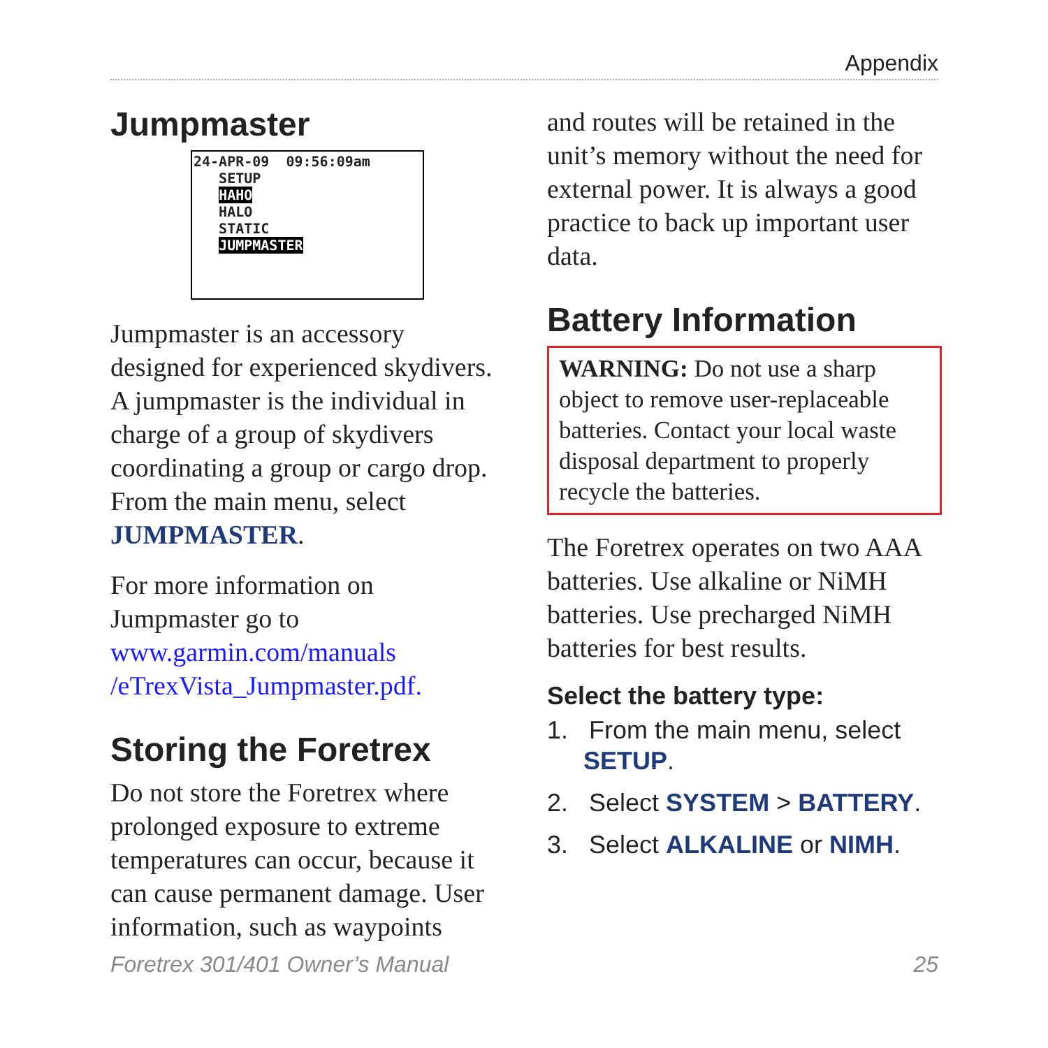Appendix
Jumpmaster
24-APR-09 09:56:09am
SETUP
HAHO
HALO
STATIC
JUMPMASTER
Jumpmaster is an accessory designed for experienced skydivers. A jumpmaster is the individual in charge of a group of skydivers coordinating a group or cargo drop. From the main menu, select JUMPMASTER.
For more information on Jumpmaster go to www.garmin.com/manuals /eTrexVista_Jumpmaster.pdf.
Storing the Foretrex
Do not store the Foretrex where prolonged exposure to extreme temperatures can occur, because it can cause permanent damage. User information, such as waypoints
and routes will be retained in the unit’s memory without the need for external power. It is always a good practice to back up important user data.
Battery Information
WARNING: Do not use a sharp object to remove user-replaceable batteries. Contact your local waste disposal department to properly recycle the batteries.
The Foretrex operates on two AAA batteries. Use alkaline or NiMH batteries. Use precharged NiMH batteries for best results.
Select the battery type:
1. From the main menu, select SETUP.
2. Select SYSTEM > BATTERY.
3. Select ALKALINE or NIMH.
Foretrex 301/401 Owner’s Manual 25